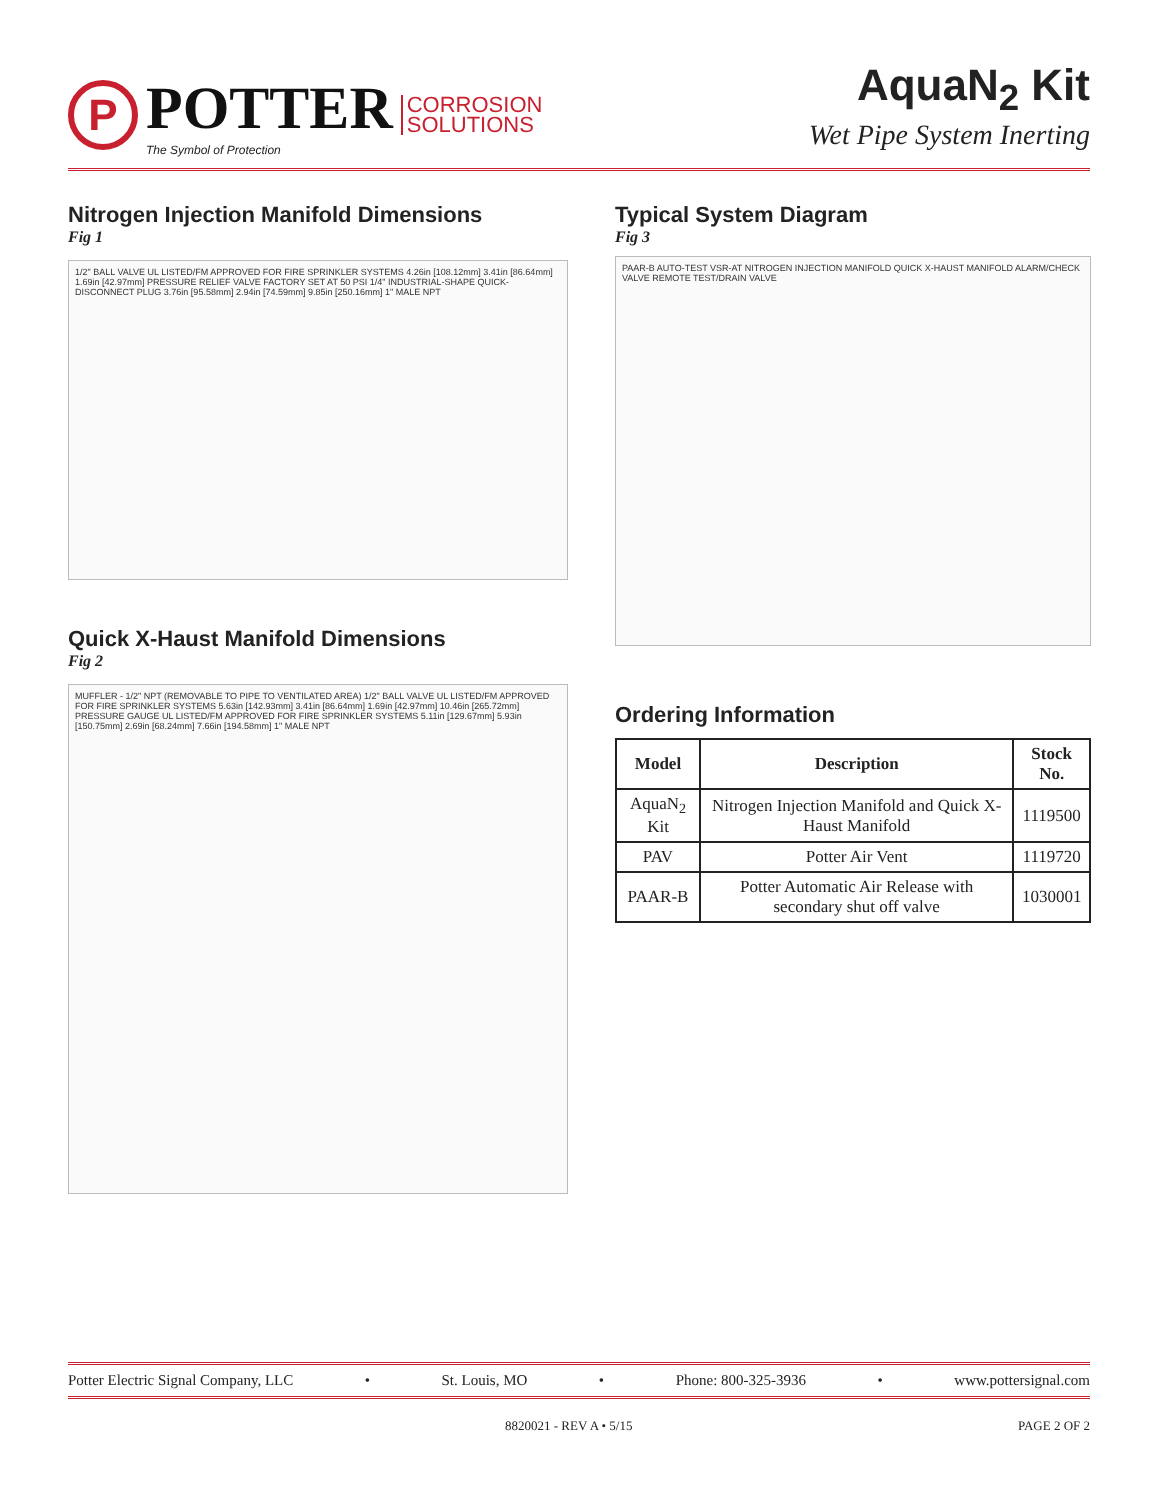P
POTTER
The Symbol of Protection
CORROSION
SOLUTIONS
AquaN<sub>2</sub> Kit
Wet Pipe System Inerting
Nitrogen Injection Manifold Dimensions
Fig 1
1/2" BALL VALVE UL LISTED/FM APPROVED FOR FIRE SPRINKLER SYSTEMS 4.26in [108.12mm] 3.41in [86.64mm] 1.69in [42.97mm] PRESSURE RELIEF VALVE FACTORY SET AT 50 PSI 1/4" INDUSTRIAL-SHAPE QUICK-DISCONNECT PLUG 3.76in [95.58mm] 2.94in [74.59mm] 9.85in [250.16mm] 1" MALE NPT
Quick X-Haust Manifold Dimensions
Fig 2
MUFFLER - 1/2" NPT (REMOVABLE TO PIPE TO VENTILATED AREA) 1/2" BALL VALVE UL LISTED/FM APPROVED FOR FIRE SPRINKLER SYSTEMS 5.63in [142.93mm] 3.41in [86.64mm] 1.69in [42.97mm] 10.46in [265.72mm] PRESSURE GAUGE UL LISTED/FM APPROVED FOR FIRE SPRINKLER SYSTEMS 5.11in [129.67mm] 5.93in [150.75mm] 2.69in [68.24mm] 7.66in [194.58mm] 1" MALE NPT
Typical System Diagram
Fig 3
PAAR-B AUTO-TEST VSR-AT NITROGEN INJECTION MANIFOLD QUICK X-HAUST MANIFOLD ALARM/CHECK VALVE REMOTE TEST/DRAIN VALVE
Ordering Information
| Model | Description | Stock No. |
| --- | --- | --- |
| AquaN<sub>2</sub> Kit | Nitrogen Injection Manifold and Quick X-Haust Manifold | 1119500 |
| PAV | Potter Air Vent | 1119720 |
| PAAR-B | Potter Automatic Air Release with secondary shut off valve | 1030001 |
Potter Electric Signal Company, LLC • St. Louis, MO • Phone: 800-325-3936 • www.pottersignal.com
8820021 - REV A • 5/15 PAGE 2 OF 2